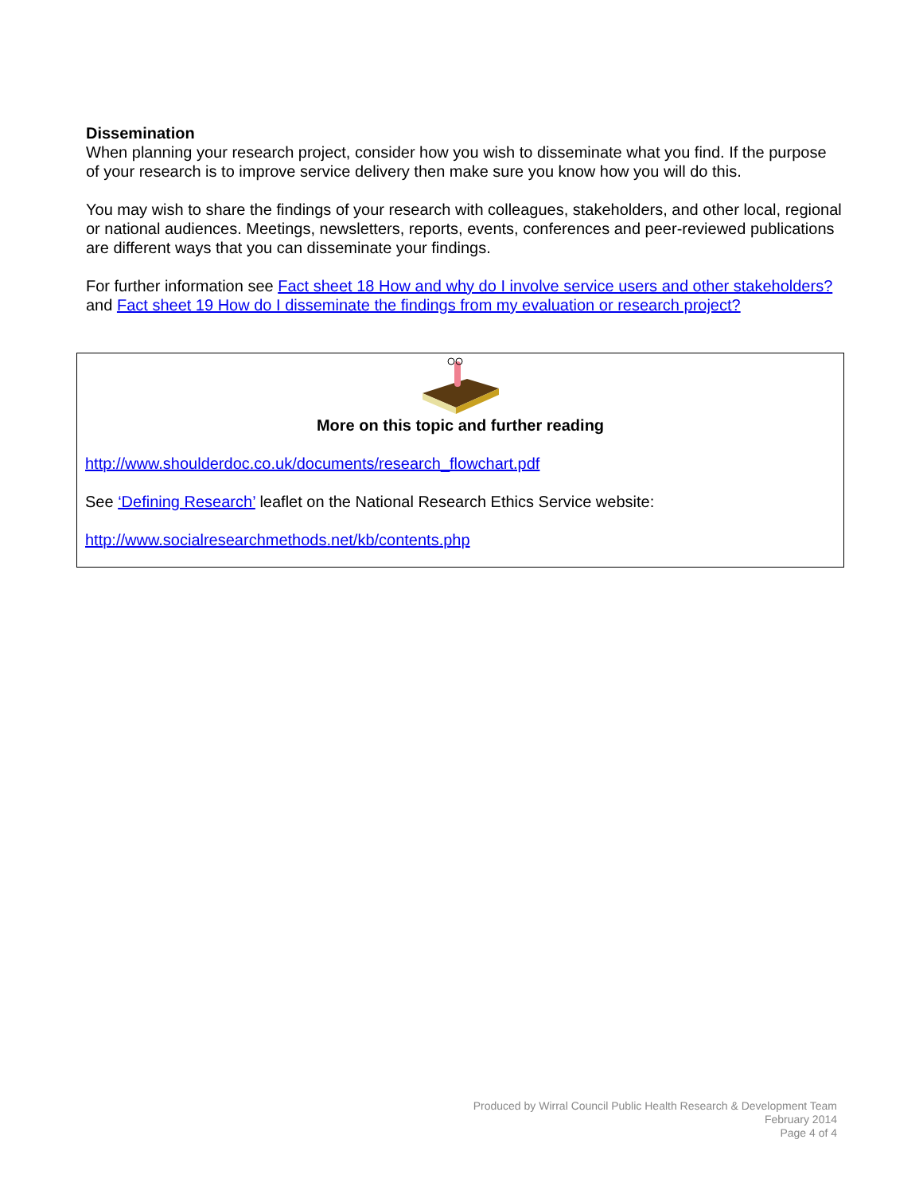Dissemination
When planning your research project, consider how you wish to disseminate what you find. If the purpose of your research is to improve service delivery then make sure you know how you will do this.
You may wish to share the findings of your research with colleagues, stakeholders, and other local, regional or national audiences. Meetings, newsletters, reports, events, conferences and peer-reviewed publications are different ways that you can disseminate your findings.
For further information see Fact sheet 18 How and why do I involve service users and other stakeholders? and Fact sheet 19 How do I disseminate the findings from my evaluation or research project?
More on this topic and further reading
http://www.shoulderdoc.co.uk/documents/research_flowchart.pdf
See ‘Defining Research’ leaflet on the National Research Ethics Service website:
http://www.socialresearchmethods.net/kb/contents.php
Produced by Wirral Council Public Health Research & Development Team
February 2014
Page 4 of 4